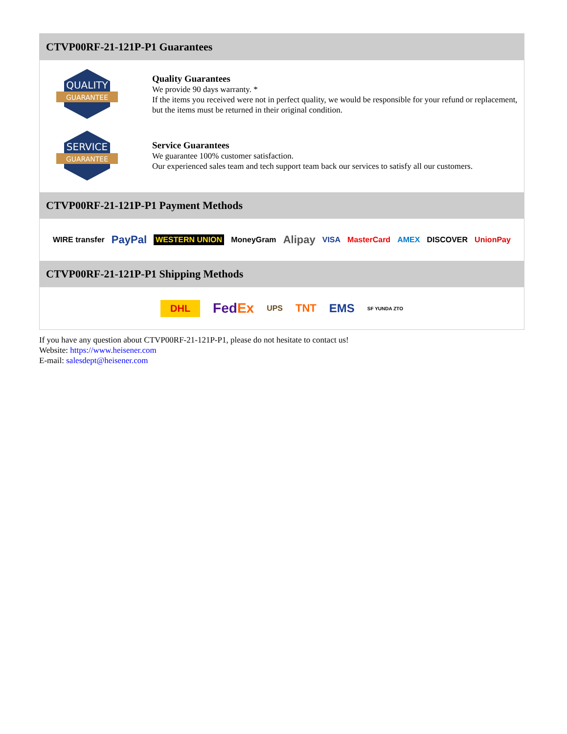CTVP00RF-21-121P-P1 Guarantees
QUALITY
GUARANTEE
Quality Guarantees
We provide 90 days warranty. *
If the items you received were not in perfect quality, we would be responsible for your refund or replacement, but the items must be returned in their original condition.
SERVICE
GUARANTEE
Service Guarantees
We guarantee 100% customer satisfaction.
Our experienced sales team and tech support team back our services to satisfy all our customers.
CTVP00RF-21-121P-P1 Payment Methods
WIRE transfer PayPal WESTERN UNION MoneyGram Alipay VISA MasterCard AMEX DISCOVER UnionPay
CTVP00RF-21-121P-P1 Shipping Methods
DHL FedEx UPS TNT EMS SF YUNDA ZTO
If you have any question about CTVP00RF-21-121P-P1, please do not hesitate to contact us!
Website: https://www.heisener.com
E-mail: salesdept@heisener.com